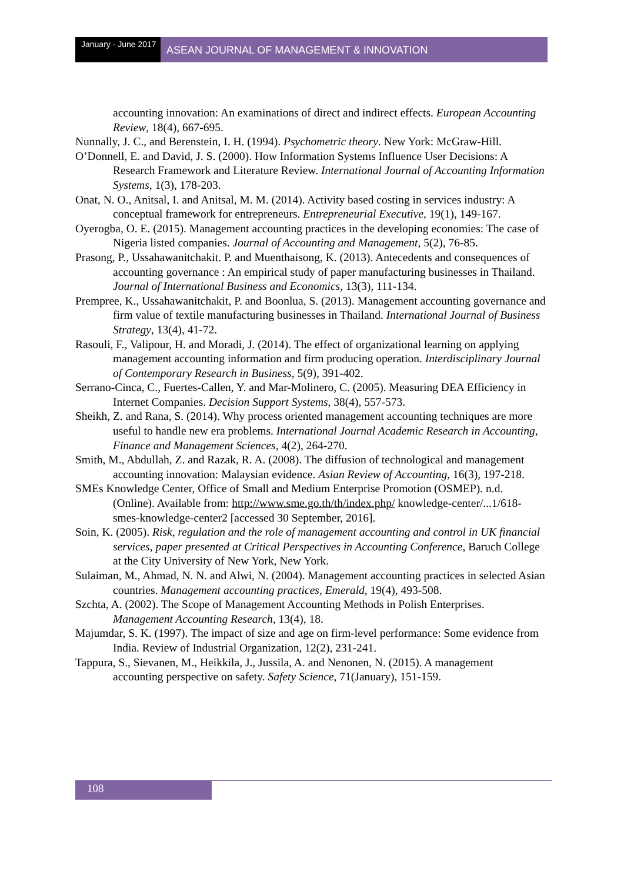January - June 2017
ASEAN JOURNAL OF MANAGEMENT & INNOVATION
accounting innovation: An examinations of direct and indirect effects. European Accounting Review, 18(4), 667-695.
Nunnally, J. C., and Berenstein, I. H. (1994). Psychometric theory. New York: McGraw-Hill.
O’Donnell, E. and David, J. S. (2000). How Information Systems Influence User Decisions: A Research Framework and Literature Review. International Journal of Accounting Information Systems, 1(3), 178-203.
Onat, N. O., Anitsal, I. and Anitsal, M. M. (2014). Activity based costing in services industry: A conceptual framework for entrepreneurs. Entrepreneurial Executive, 19(1), 149-167.
Oyerogba, O. E. (2015). Management accounting practices in the developing economies: The case of Nigeria listed companies. Journal of Accounting and Management, 5(2), 76-85.
Prasong, P., Ussahawanitchakit. P. and Muenthaisong, K. (2013). Antecedents and consequences of accounting governance : An empirical study of paper manufacturing businesses in Thailand. Journal of International Business and Economics, 13(3), 111-134.
Prempree, K., Ussahawanitchakit, P. and Boonlua, S. (2013). Management accounting governance and firm value of textile manufacturing businesses in Thailand. International Journal of Business Strategy, 13(4), 41-72.
Rasouli, F., Valipour, H. and Moradi, J. (2014). The effect of organizational learning on applying management accounting information and firm producing operation. Interdisciplinary Journal of Contemporary Research in Business, 5(9), 391-402.
Serrano-Cinca, C., Fuertes-Callen, Y. and Mar-Molinero, C. (2005). Measuring DEA Efficiency in Internet Companies. Decision Support Systems, 38(4), 557-573.
Sheikh, Z. and Rana, S. (2014). Why process oriented management accounting techniques are more useful to handle new era problems. International Journal Academic Research in Accounting, Finance and Management Sciences, 4(2), 264-270.
Smith, M., Abdullah, Z. and Razak, R. A. (2008). The diffusion of technological and management accounting innovation: Malaysian evidence. Asian Review of Accounting, 16(3), 197-218.
SMEs Knowledge Center, Office of Small and Medium Enterprise Promotion (OSMEP). n.d. (Online). Available from: http://www.sme.go.th/th/index.php/ knowledge-center/...1/618-smes-knowledge-center2 [accessed 30 September, 2016].
Soin, K. (2005). Risk, regulation and the role of management accounting and control in UK financial services, paper presented at Critical Perspectives in Accounting Conference, Baruch College at the City University of New York, New York.
Sulaiman, M., Ahmad, N. N. and Alwi, N. (2004). Management accounting practices in selected Asian countries. Management accounting practices, Emerald, 19(4), 493-508.
Szchta, A. (2002). The Scope of Management Accounting Methods in Polish Enterprises. Management Accounting Research, 13(4), 18.
Majumdar, S. K. (1997). The impact of size and age on firm-level performance: Some evidence from India. Review of Industrial Organization, 12(2), 231-241.
Tappura, S., Sievanen, M., Heikkila, J., Jussila, A. and Nenonen, N. (2015). A management accounting perspective on safety. Safety Science, 71(January), 151-159.
108